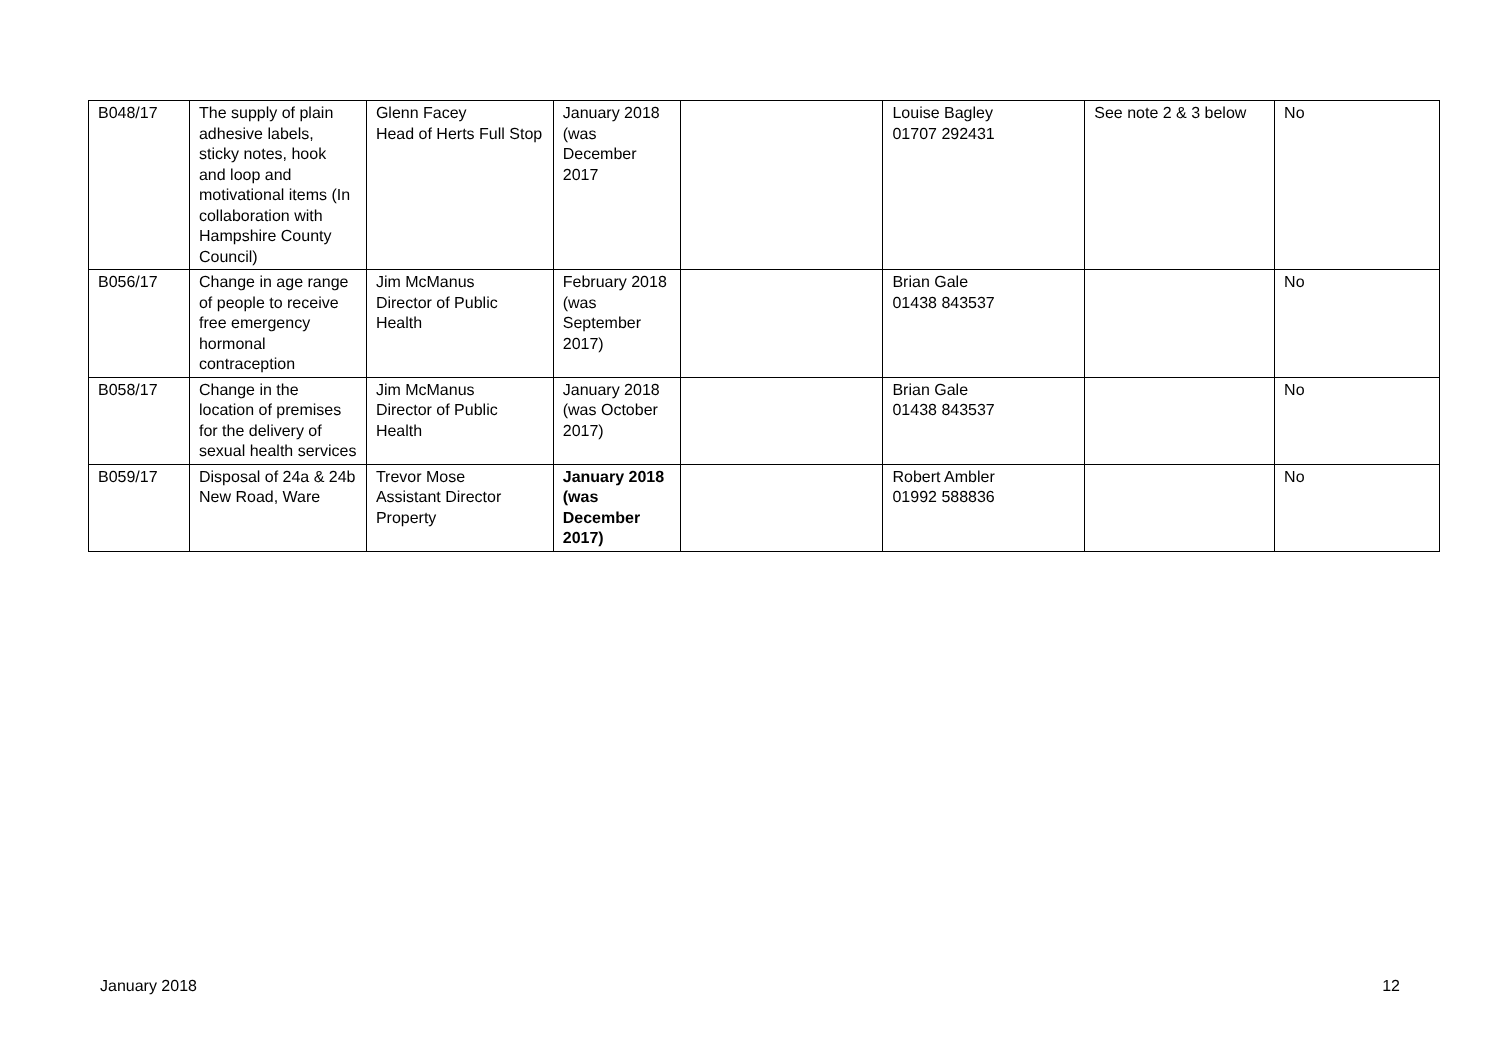| B048/17 | The supply of plain adhesive labels, sticky notes, hook and loop and motivational items (In collaboration with Hampshire County Council) | Glenn Facey Head of Herts Full Stop | January 2018 (was December 2017 | | Louise Bagley 01707 292431 | See note 2 & 3 below | No |
| B056/17 | Change in age range of people to receive free emergency hormonal contraception | Jim McManus Director of Public Health | February 2018 (was September 2017) | | Brian Gale 01438 843537 | | No |
| B058/17 | Change in the location of premises for the delivery of sexual health services | Jim McManus Director of Public Health | January 2018 (was October 2017) | | Brian Gale 01438 843537 | | No |
| B059/17 | Disposal of 24a & 24b New Road, Ware | Trevor Mose Assistant Director Property | January 2018 (was December 2017) | | Robert Ambler 01992 588836 | | No |
January 2018 12